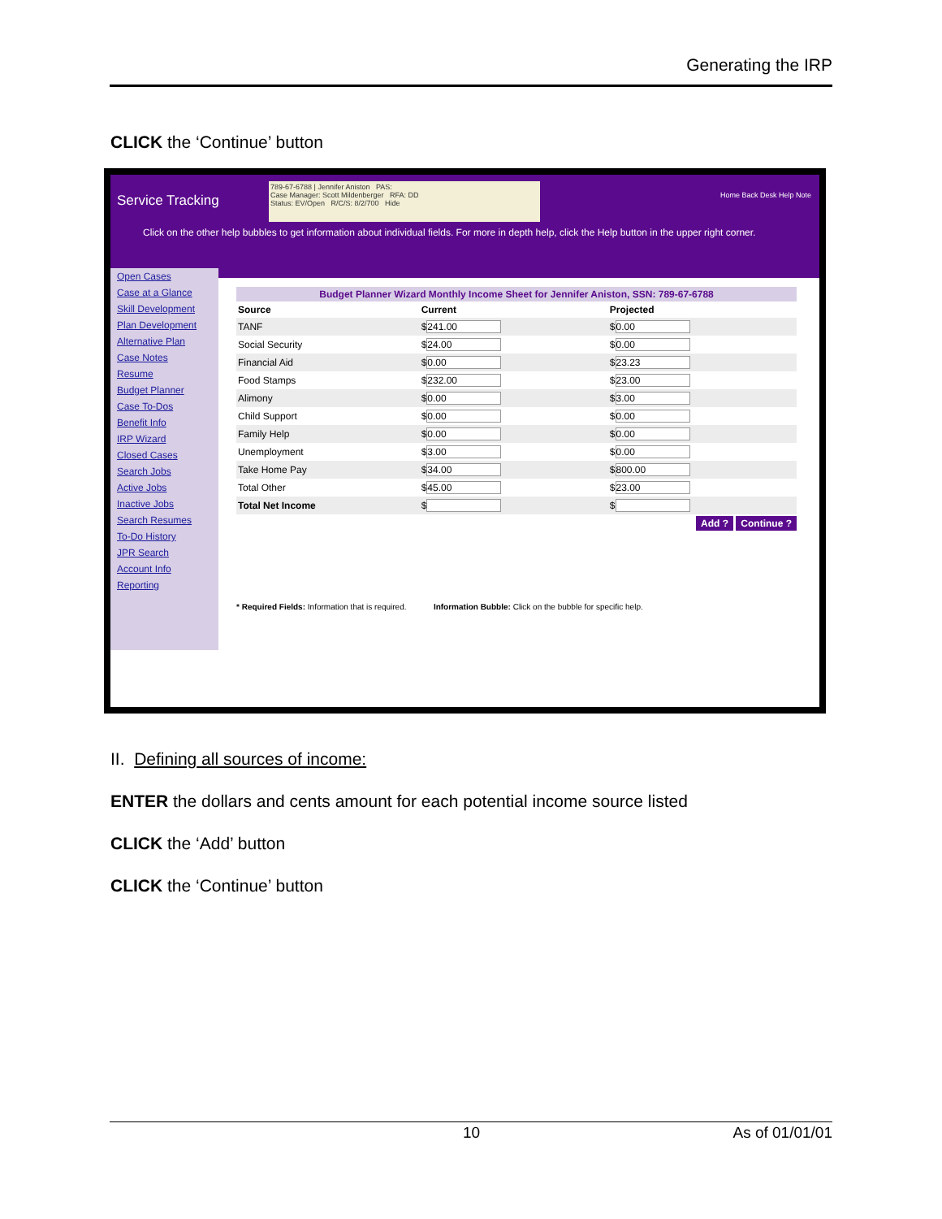Generating the IRP
CLICK the ‘Continue’ button
Service Tracking
789-67-6788 | Jennifer Aniston PAS:
Case Manager: Scott Mildenberger RFA: DD
Status: EV/Open R/C/S: 8/2/700 Hide
Home Back Desk Help Note
Click on the other help bubbles to get information about individual fields. For more in depth help, click the Help button in the upper right corner.
Open Cases
Case at a Glance
Skill Development
Plan Development
Alternative Plan
Case Notes
Resume
Budget Planner
Case To-Dos
Benefit Info
IRP Wizard
Closed Cases
Search Jobs
Active Jobs
Inactive Jobs
Search Resumes
To-Do History
JPR Search
Account Info
Reporting
Budget Planner Wizard Monthly Income Sheet for Jennifer Aniston, SSN: 789-67-6788
| Source | Current | Projected |
| --- | --- | --- |
| TANF | $ 241.00 | $ 0.00 |
| Social Security | $ 24.00 | $ 0.00 |
| Financial Aid | $ 0.00 | $ 23.23 |
| Food Stamps | $ 232.00 | $ 23.00 |
| Alimony | $ 0.00 | $ 3.00 |
| Child Support | $ 0.00 | $ 0.00 |
| Family Help | $ 0.00 | $ 0.00 |
| Unemployment | $ 3.00 | $ 0.00 |
| Take Home Pay | $ 34.00 | $ 800.00 |
| Total Other | $ 45.00 | $ 23.00 |
| Total Net Income | $ | $ |
Add ? Continue ?
* Required Fields: Information that is required. Information Bubble: Click on the bubble for specific help.
II. Defining all sources of income:
ENTER the dollars and cents amount for each potential income source listed
CLICK the ‘Add’ button
CLICK the ‘Continue’ button
10 As of 01/01/01